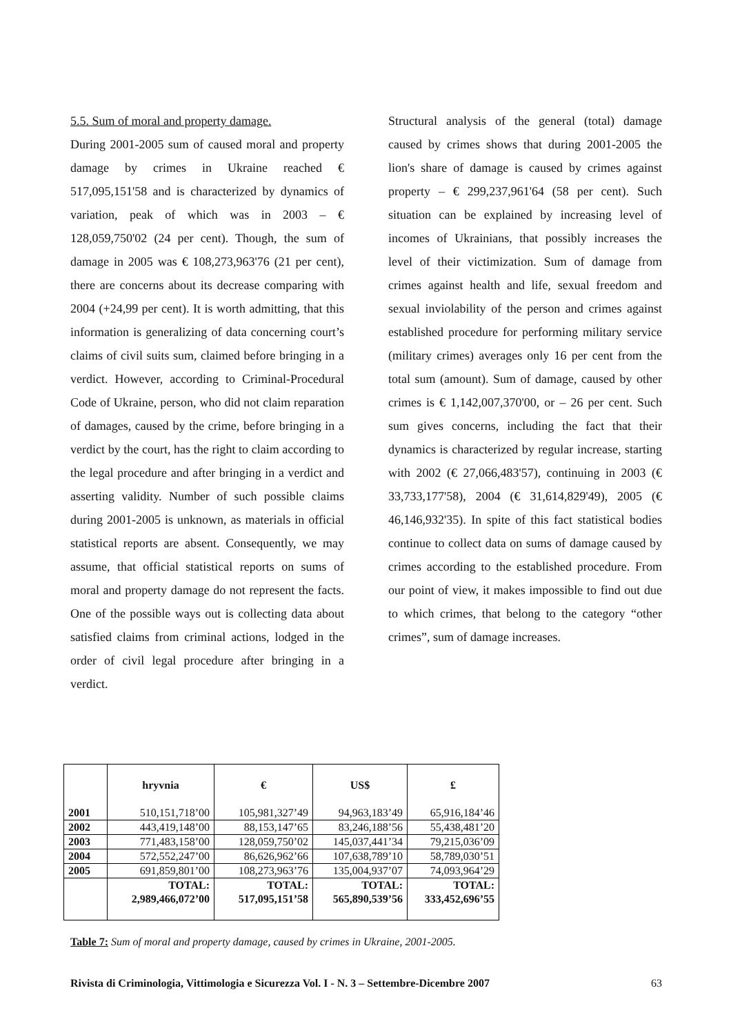5.5. Sum of moral and property damage.
During 2001-2005 sum of caused moral and property damage by crimes in Ukraine reached € 517,095,151'58 and is characterized by dynamics of variation, peak of which was in 2003 – € 128,059,750'02 (24 per cent). Though, the sum of damage in 2005 was € 108,273,963'76 (21 per cent), there are concerns about its decrease comparing with 2004 (+24,99 per cent). It is worth admitting, that this information is generalizing of data concerning court’s claims of civil suits sum, claimed before bringing in a verdict. However, according to Criminal-Procedural Code of Ukraine, person, who did not claim reparation of damages, caused by the crime, before bringing in a verdict by the court, has the right to claim according to the legal procedure and after bringing in a verdict and asserting validity. Number of such possible claims during 2001-2005 is unknown, as materials in official statistical reports are absent. Consequently, we may assume, that official statistical reports on sums of moral and property damage do not represent the facts. One of the possible ways out is collecting data about satisfied claims from criminal actions, lodged in the order of civil legal procedure after bringing in a verdict.
Structural analysis of the general (total) damage caused by crimes shows that during 2001-2005 the lion's share of damage is caused by crimes against property – € 299,237,961'64 (58 per cent). Such situation can be explained by increasing level of incomes of Ukrainians, that possibly increases the level of their victimization. Sum of damage from crimes against health and life, sexual freedom and sexual inviolability of the person and crimes against established procedure for performing military service (military crimes) averages only 16 per cent from the total sum (amount). Sum of damage, caused by other crimes is € 1,142,007,370'00, or – 26 per cent. Such sum gives concerns, including the fact that their dynamics is characterized by regular increase, starting with 2002 (€ 27,066,483'57), continuing in 2003 (€ 33,733,177'58), 2004 (€ 31,614,829'49), 2005 (€ 46,146,932'35). In spite of this fact statistical bodies continue to collect data on sums of damage caused by crimes according to the established procedure. From our point of view, it makes impossible to find out due to which crimes, that belong to the category “other crimes”, sum of damage increases.
| | hryvnia | € | US$ | £ |
| --- | --- | --- | --- | --- |
| 2001 | 510,151,718’00 | 105,981,327’49 | 94,963,183’49 | 65,916,184’46 |
| 2002 | 443,419,148’00 | 88,153,147’65 | 83,246,188’56 | 55,438,481’20 |
| 2003 | 771,483,158’00 | 128,059,750’02 | 145,037,441’34 | 79,215,036’09 |
| 2004 | 572,552,247’00 | 86,626,962’66 | 107,638,789’10 | 58,789,030’51 |
| 2005 | 691,859,801’00 | 108,273,963’76 | 135,004,937’07 | 74,093,964’29 |
| | TOTAL: 2,989,466,072’00 | TOTAL: 517,095,151’58 | TOTAL: 565,890,539’56 | TOTAL: 333,452,696’55 |
Table 7: Sum of moral and property damage, caused by crimes in Ukraine, 2001-2005.
Rivista di Criminologia, Vittimologia e Sicurezza Vol. I - N. 3 – Settembre-Dicembre 2007 63